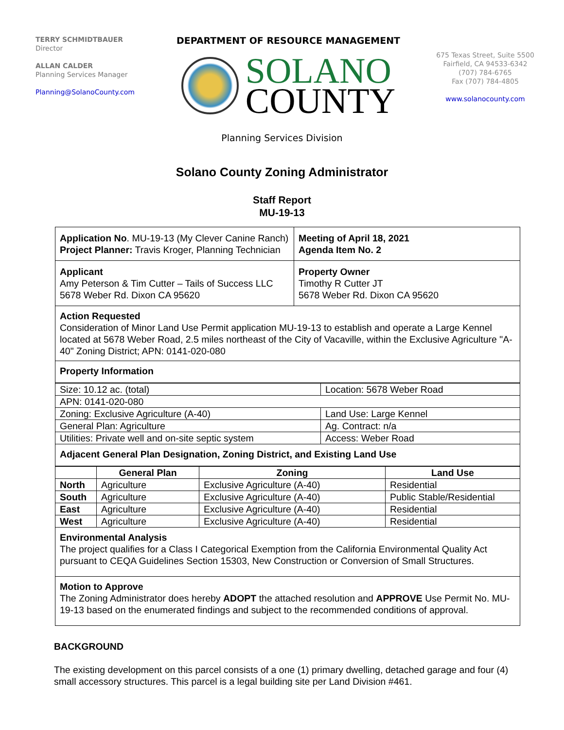TERRY SCHMIDTBAUER
Director
ALLAN CALDER
Planning Services Manager
Planning@SolanoCounty.com
DEPARTMENT OF RESOURCE MANAGEMENT
SOLANO
COUNTY
675 Texas Street, Suite 5500
Fairfield, CA 94533-6342
(707) 784-6765
Fax (707) 784-4805
www.solanocounty.com
Planning Services Division
Solano County Zoning Administrator
Staff Report
MU-19-13
| Application No . MU-19-13 (My Clever Canine Ranch) Project Planner: Travis Kroger, Planning Technician | Meeting of April 18, 2021 Agenda Item No. 2 |
| Applicant Amy Peterson & Tim Cutter – Tails of Success LLC 5678 Weber Rd. Dixon CA 95620 | Property Owner Timothy R Cutter JT 5678 Weber Rd. Dixon CA 95620 |
Action Requested
Consideration of Minor Land Use Permit application MU-19-13 to establish and operate a Large Kennel located at 5678 Weber Road, 2.5 miles northeast of the City of Vacaville, within the Exclusive Agriculture "A-40" Zoning District; APN: 0141-020-080
Property Information
| Size: 10.12 ac. (total) | Location: 5678 Weber Road |
| APN: 0141-020-080 | |
| Zoning: Exclusive Agriculture (A-40) | Land Use: Large Kennel |
| General Plan: Agriculture | Ag. Contract: n/a |
| Utilities: Private well and on-site septic system | Access: Weber Road |
Adjacent General Plan Designation, Zoning District, and Existing Land Use
| | General Plan | Zoning | Land Use |
| --- | --- | --- | --- |
| North | Agriculture | Exclusive Agriculture (A-40) | Residential |
| South | Agriculture | Exclusive Agriculture (A-40) | Public Stable/Residential |
| East | Agriculture | Exclusive Agriculture (A-40) | Residential |
| West | Agriculture | Exclusive Agriculture (A-40) | Residential |
Environmental Analysis
The project qualifies for a Class I Categorical Exemption from the California Environmental Quality Act pursuant to CEQA Guidelines Section 15303, New Construction or Conversion of Small Structures.
Motion to Approve
The Zoning Administrator does hereby ADOPT the attached resolution and APPROVE Use Permit No. MU-19-13 based on the enumerated findings and subject to the recommended conditions of approval.
BACKGROUND
The existing development on this parcel consists of a one (1) primary dwelling, detached garage and four (4) small accessory structures. This parcel is a legal building site per Land Division #461.